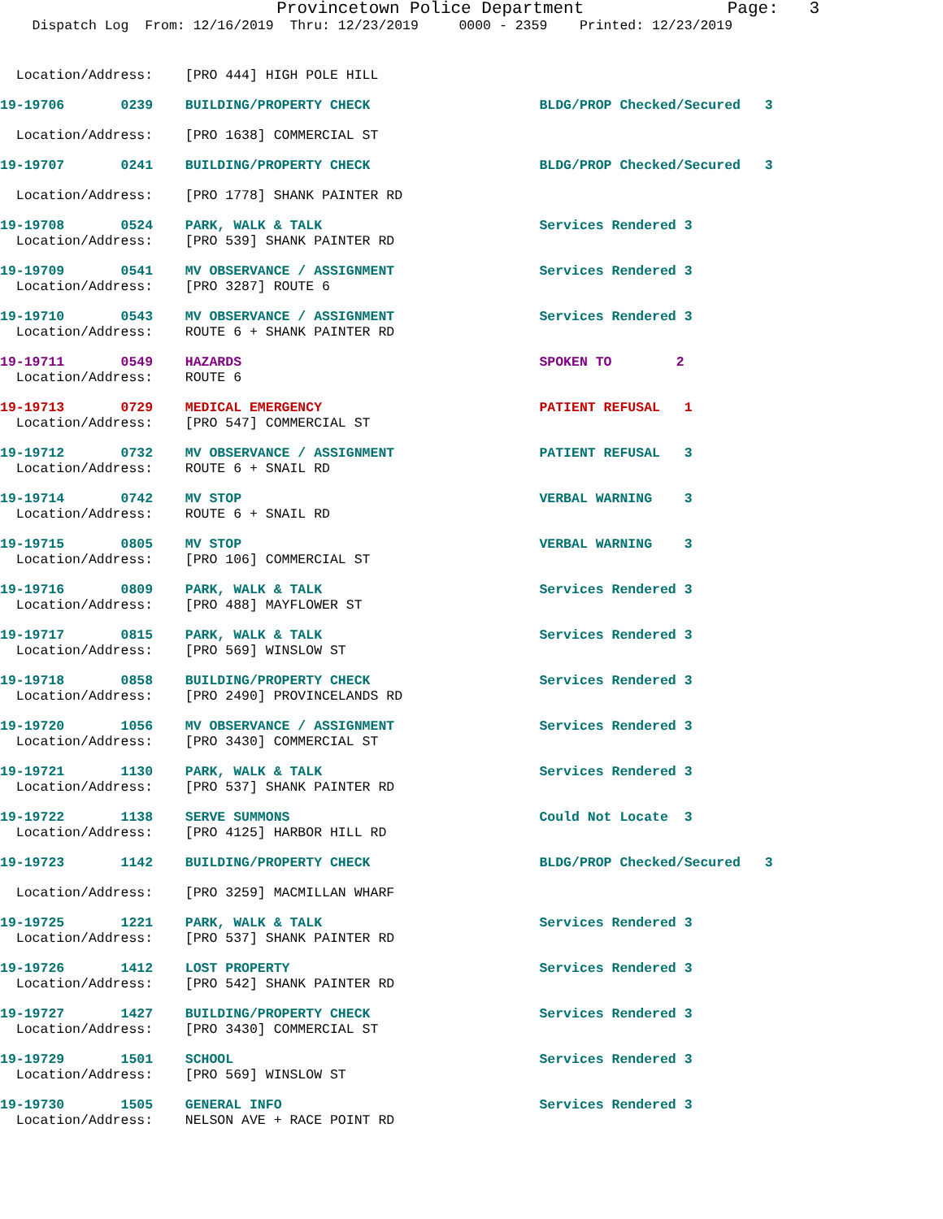Provincetown Police Department Page: 3
Dispatch Log From: 12/16/2019 Thru: 12/23/2019 0000 - 2359 Printed: 12/23/2019
Location/Address: [PRO 444] HIGH POLE HILL
19-19706 0239 BUILDING/PROPERTY CHECK BLDG/PROP Checked/Secured 3
Location/Address: [PRO 1638] COMMERCIAL ST
19-19707 0241 BUILDING/PROPERTY CHECK BLDG/PROP Checked/Secured 3
Location/Address: [PRO 1778] SHANK PAINTER RD
19-19708 0524 PARK, WALK & TALK Services Rendered 3
Location/Address: [PRO 539] SHANK PAINTER RD
19-19709 0541 MV OBSERVANCE / ASSIGNMENT Services Rendered 3
Location/Address: [PRO 3287] ROUTE 6
19-19710 0543 MV OBSERVANCE / ASSIGNMENT Services Rendered 3
Location/Address: ROUTE 6 + SHANK PAINTER RD
19-19711 0549 HAZARDS SPOKEN TO 2
Location/Address: ROUTE 6
19-19713 0729 MEDICAL EMERGENCY PATIENT REFUSAL 1
Location/Address: [PRO 547] COMMERCIAL ST
19-19712 0732 MV OBSERVANCE / ASSIGNMENT PATIENT REFUSAL 3
Location/Address: ROUTE 6 + SNAIL RD
19-19714 0742 MV STOP VERBAL WARNING 3
Location/Address: ROUTE 6 + SNAIL RD
19-19715 0805 MV STOP VERBAL WARNING 3
Location/Address: [PRO 106] COMMERCIAL ST
19-19716 0809 PARK, WALK & TALK Services Rendered 3
Location/Address: [PRO 488] MAYFLOWER ST
19-19717 0815 PARK, WALK & TALK Services Rendered 3
Location/Address: [PRO 569] WINSLOW ST
19-19718 0858 BUILDING/PROPERTY CHECK Services Rendered 3
Location/Address: [PRO 2490] PROVINCELANDS RD
19-19720 1056 MV OBSERVANCE / ASSIGNMENT Services Rendered 3
Location/Address: [PRO 3430] COMMERCIAL ST
19-19721 1130 PARK, WALK & TALK Services Rendered 3
Location/Address: [PRO 537] SHANK PAINTER RD
19-19722 1138 SERVE SUMMONS Could Not Locate 3
Location/Address: [PRO 4125] HARBOR HILL RD
19-19723 1142 BUILDING/PROPERTY CHECK BLDG/PROP Checked/Secured 3
Location/Address: [PRO 3259] MACMILLAN WHARF
19-19725 1221 PARK, WALK & TALK Services Rendered 3
Location/Address: [PRO 537] SHANK PAINTER RD
19-19726 1412 LOST PROPERTY Services Rendered 3
Location/Address: [PRO 542] SHANK PAINTER RD
19-19727 1427 BUILDING/PROPERTY CHECK Services Rendered 3
Location/Address: [PRO 3430] COMMERCIAL ST
19-19729 1501 SCHOOL Services Rendered 3
Location/Address: [PRO 569] WINSLOW ST
19-19730 1505 GENERAL INFO Services Rendered 3
Location/Address: NELSON AVE + RACE POINT RD